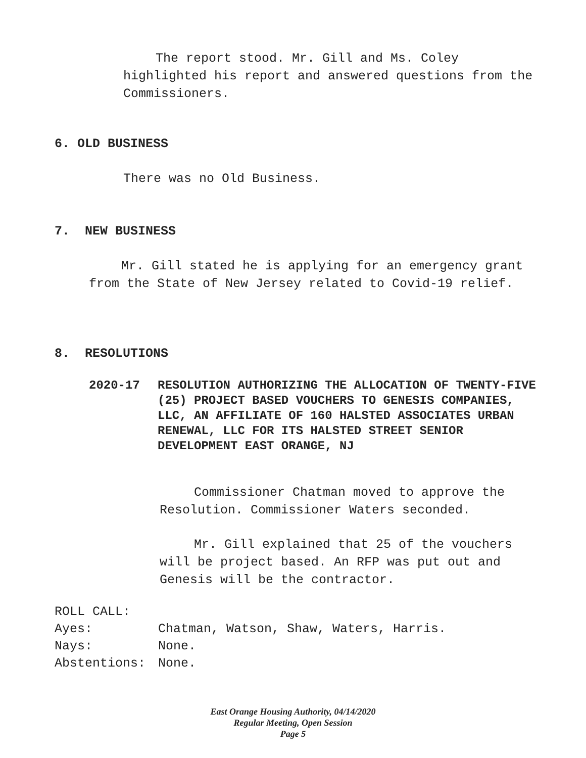The report stood. Mr. Gill and Ms. Coley highlighted his report and answered questions from the Commissioners.
6. OLD BUSINESS
There was no Old Business.
7. NEW BUSINESS
Mr. Gill stated he is applying for an emergency grant from the State of New Jersey related to Covid-19 relief.
8. RESOLUTIONS
| 2020-17 | RESOLUTION AUTHORIZING THE ALLOCATION OF TWENTY-FIVE (25) PROJECT BASED VOUCHERS TO GENESIS COMPANIES, LLC, AN AFFILIATE OF 160 HALSTED ASSOCIATES URBAN RENEWAL, LLC FOR ITS HALSTED STREET SENIOR DEVELOPMENT EAST ORANGE, NJ |
Commissioner Chatman moved to approve the Resolution. Commissioner Waters seconded.
Mr. Gill explained that 25 of the vouchers will be project based. An RFP was put out and Genesis will be the contractor.
| ROLL CALL: | |
| Ayes: | Chatman, Watson, Shaw, Waters, Harris. |
| Nays: | None. |
| Abstentions: | None. |
East Orange Housing Authority, 04/14/2020
Regular Meeting, Open Session
Page 5